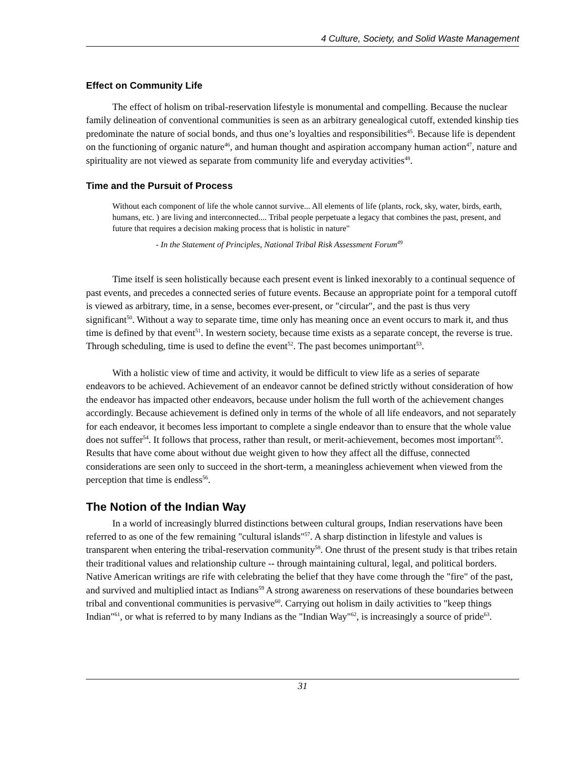4 Culture, Society, and Solid Waste Management
Effect on Community Life
The effect of holism on tribal-reservation lifestyle is monumental and compelling. Because the nuclear family delineation of conventional communities is seen as an arbitrary genealogical cutoff, extended kinship ties predominate the nature of social bonds, and thus one’s loyalties and responsibilities<sup>45</sup>. Because life is dependent on the functioning of organic nature<sup>46</sup>, and human thought and aspiration accompany human action<sup>47</sup>, nature and spirituality are not viewed as separate from community life and everyday activities<sup>48</sup>.
Time and the Pursuit of Process
Without each component of life the whole cannot survive... All elements of life (plants, rock, sky, water, birds, earth, humans, etc. ) are living and interconnected.... Tribal people perpetuate a legacy that combines the past, present, and future that requires a decision making process that is holistic in nature"
- In the Statement of Principles, National Tribal Risk Assessment Forum<sup>49</sup>
Time itself is seen holistically because each present event is linked inexorably to a continual sequence of past events, and precedes a connected series of future events. Because an appropriate point for a temporal cutoff is viewed as arbitrary, time, in a sense, becomes ever-present, or "circular", and the past is thus very significant<sup>50</sup>. Without a way to separate time, time only has meaning once an event occurs to mark it, and thus time is defined by that event<sup>51</sup>. In western society, because time exists as a separate concept, the reverse is true. Through scheduling, time is used to define the event<sup>52</sup>. The past becomes unimportant<sup>53</sup>.
With a holistic view of time and activity, it would be difficult to view life as a series of separate endeavors to be achieved. Achievement of an endeavor cannot be defined strictly without consideration of how the endeavor has impacted other endeavors, because under holism the full worth of the achievement changes accordingly. Because achievement is defined only in terms of the whole of all life endeavors, and not separately for each endeavor, it becomes less important to complete a single endeavor than to ensure that the whole value does not suffer<sup>54</sup>. It follows that process, rather than result, or merit-achievement, becomes most important<sup>55</sup>. Results that have come about without due weight given to how they affect all the diffuse, connected considerations are seen only to succeed in the short-term, a meaningless achievement when viewed from the perception that time is endless<sup>56</sup>.
The Notion of the Indian Way
In a world of increasingly blurred distinctions between cultural groups, Indian reservations have been referred to as one of the few remaining "cultural islands"<sup>57</sup>. A sharp distinction in lifestyle and values is transparent when entering the tribal-reservation community<sup>58</sup>. One thrust of the present study is that tribes retain their traditional values and relationship culture -- through maintaining cultural, legal, and political borders. Native American writings are rife with celebrating the belief that they have come through the "fire" of the past, and survived and multiplied intact as Indians<sup>59</sup> A strong awareness on reservations of these boundaries between tribal and conventional communities is pervasive<sup>60</sup>. Carrying out holism in daily activities to "keep things Indian"<sup>61</sup>, or what is referred to by many Indians as the "Indian Way"<sup>62</sup>, is increasingly a source of pride<sup>63</sup>.
31